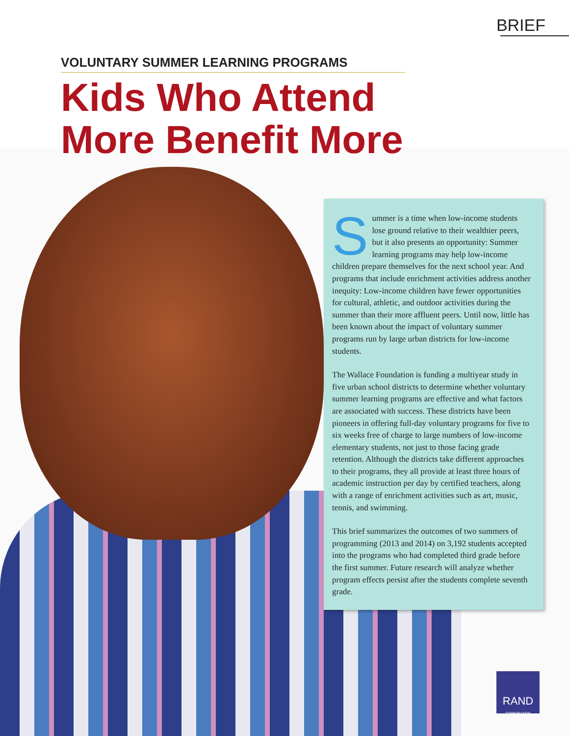BRIEF
VOLUNTARY SUMMER LEARNING PROGRAMS
Kids Who Attend More Benefit More
Summer is a time when low-income students lose ground relative to their wealthier peers, but it also presents an opportunity: Summer learning programs may help low-income children prepare themselves for the next school year. And programs that include enrichment activities address another inequity: Low-income children have fewer opportunities for cultural, athletic, and outdoor activities during the summer than their more affluent peers. Until now, little has been known about the impact of voluntary summer programs run by large urban districts for low-income students.
The Wallace Foundation is funding a multiyear study in five urban school districts to determine whether voluntary summer learning programs are effective and what factors are associated with success. These districts have been pioneers in offering full-day voluntary programs for five to six weeks free of charge to large numbers of low-income elementary students, not just to those facing grade retention. Although the districts take different approaches to their programs, they all provide at least three hours of academic instruction per day by certified teachers, along with a range of enrichment activities such as art, music, tennis, and swimming.
This brief summarizes the outcomes of two summers of programming (2013 and 2014) on 3,192 students accepted into the programs who had completed third grade before the first summer. Future research will analyze whether program effects persist after the students complete seventh grade.
RAND
CORPORATION